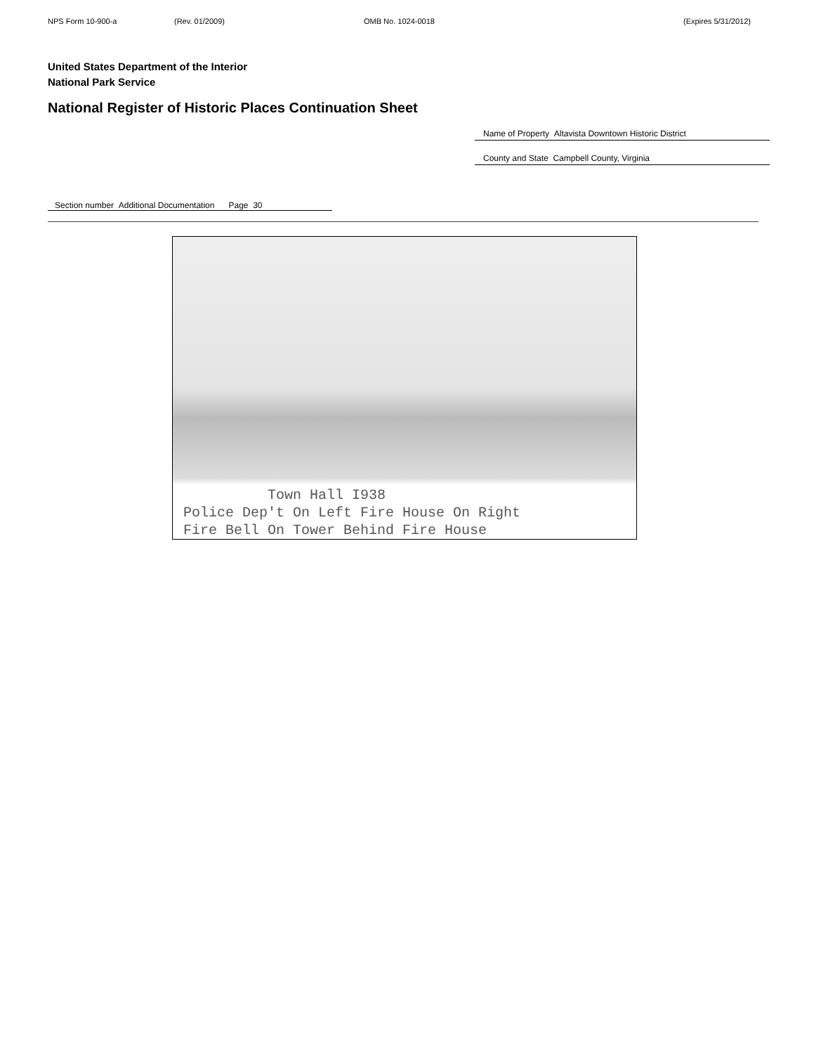NPS Form 10-900-a (Rev. 01/2009) OMB No. 1024-0018 (Expires 5/31/2012)
United States Department of the Interior
National Park Service
National Register of Historic Places Continuation Sheet
Name of Property Altavista Downtown Historic District
County and State Campbell County, Virginia
Section number Additional Documentation Page 30
Town Hall I938
Police Dep't On Left Fire House On Right
Fire Bell On Tower Behind Fire House